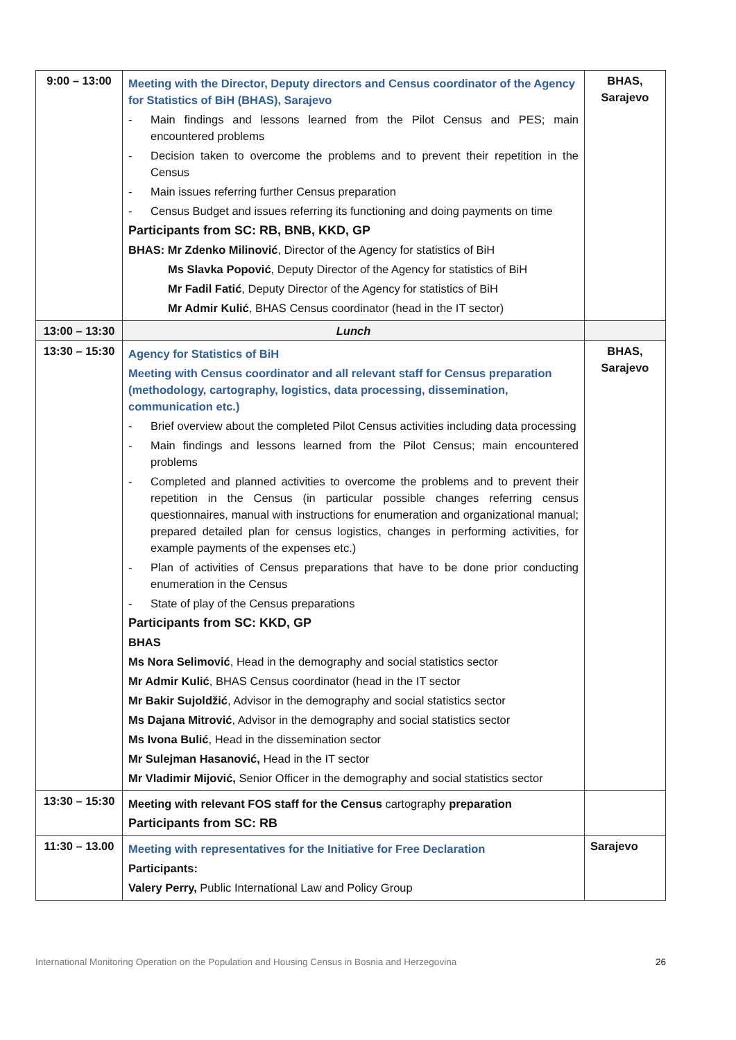| 9:00 – 13:00 | Meeting with the Director, Deputy directors and Census coordinator of the Agency for Statistics of BiH (BHAS), Sarajevo - Main findings and lessons learned from the Pilot Census and PES; main encountered problems - Decision taken to overcome the problems and to prevent their repetition in the Census - Main issues referring further Census preparation - Census Budget and issues referring its functioning and doing payments on time Participants from SC: RB, BNB, KKD, GP BHAS: Mr Zdenko Milinović , Director of the Agency for statistics of BiH Ms Slavka Popović , Deputy Director of the Agency for statistics of BiH Mr Fadil Fatić , Deputy Director of the Agency for statistics of BiH Mr Admir Kulić , BHAS Census coordinator (head in the IT sector) | BHAS, Sarajevo |
| 13:00 – 13:30 | Lunch | |
| 13:30 – 15:30 | Agency for Statistics of BiH Meeting with Census coordinator and all relevant staff for Census preparation (methodology, cartography, logistics, data processing, dissemination, communication etc.) - Brief overview about the completed Pilot Census activities including data processing - Main findings and lessons learned from the Pilot Census; main encountered problems - Completed and planned activities to overcome the problems and to prevent their repetition in the Census (in particular possible changes referring census questionnaires, manual with instructions for enumeration and organizational manual; prepared detailed plan for census logistics, changes in performing activities, for example payments of the expenses etc.) - Plan of activities of Census preparations that have to be done prior conducting enumeration in the Census - State of play of the Census preparations Participants from SC: KKD, GP BHAS Ms Nora Selimović , Head in the demography and social statistics sector Mr Admir Kulić , BHAS Census coordinator (head in the IT sector Mr Bakir Sujoldžić , Advisor in the demography and social statistics sector Ms Dajana Mitrović , Advisor in the demography and social statistics sector Ms Ivona Bulić , Head in the dissemination sector Mr Sulejman Hasanović, Head in the IT sector Mr Vladimir Mijović, Senior Officer in the demography and social statistics sector | BHAS, Sarajevo |
| 13:30 – 15:30 | Meeting with relevant FOS staff for the Census cartography preparation Participants from SC: RB | |
| 11:30 – 13.00 | Meeting with representatives for the Initiative for Free Declaration Participants: Valery Perry, Public International Law and Policy Group | Sarajevo |
International Monitoring Operation on the Population and Housing Census in Bosnia and Herzegovina 26